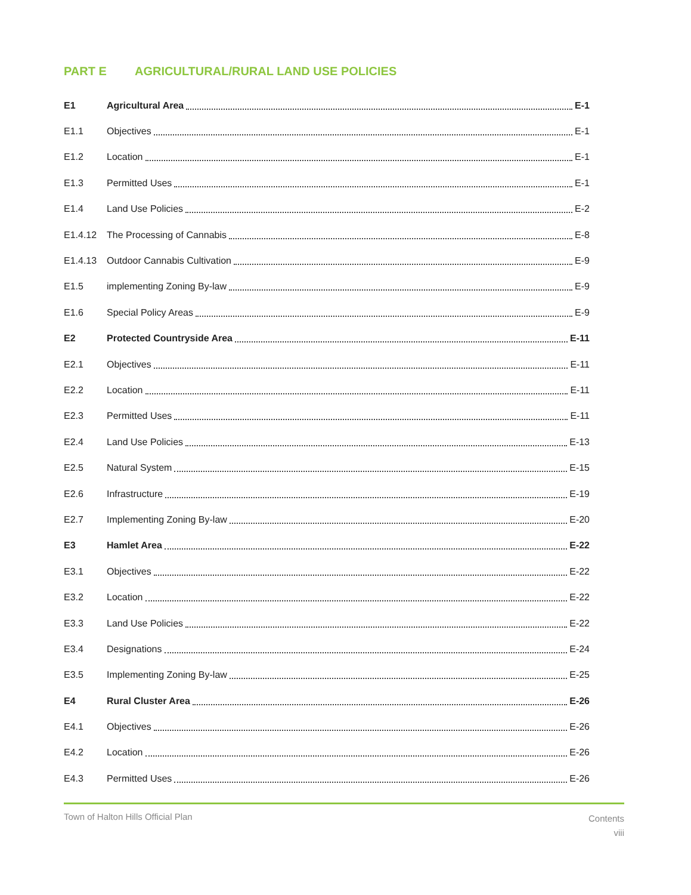PART E AGRICULTURAL/RURAL LAND USE POLICIES
E1 Agricultural Area E-1
E1.1 Objectives E-1
E1.2 Location E-1
E1.3 Permitted Uses E-1
E1.4 Land Use Policies E-2
E1.4.12 The Processing of Cannabis E-8
E1.4.13 Outdoor Cannabis Cultivation E-9
E1.5 implementing Zoning By-law E-9
E1.6 Special Policy Areas E-9
E2 Protected Countryside Area E-11
E2.1 Objectives E-11
E2.2 Location E-11
E2.3 Permitted Uses E-11
E2.4 Land Use Policies E-13
E2.5 Natural System E-15
E2.6 Infrastructure E-19
E2.7 Implementing Zoning By-law E-20
E3 Hamlet Area E-22
E3.1 Objectives E-22
E3.2 Location E-22
E3.3 Land Use Policies E-22
E3.4 Designations E-24
E3.5 Implementing Zoning By-law E-25
E4 Rural Cluster Area E-26
E4.1 Objectives E-26
E4.2 Location E-26
E4.3 Permitted Uses E-26
Town of Halton Hills Official Plan
Contents
viii